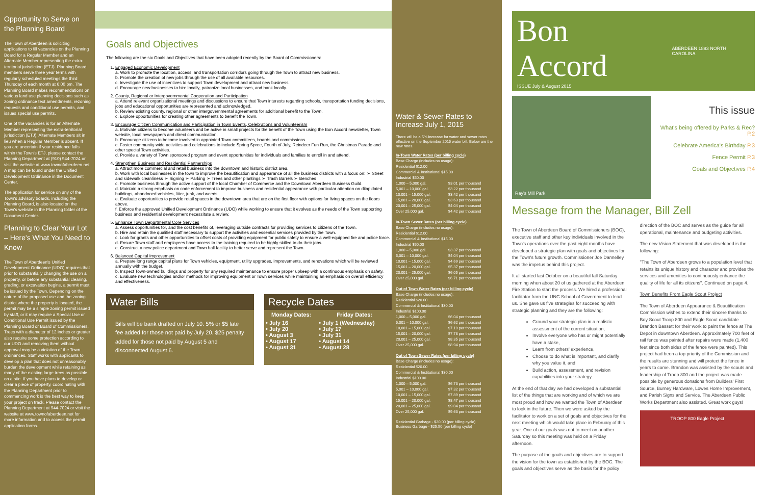Opportunity to Serve on the Planning Board
The Town of Aberdeen is soliciting applications to fill vacancies on the Planning Board for a Regular Member and an Alternate Member representing the extra-territorial jurisdiction (ETJ). Planning Board members serve three year terms with regularly scheduled meetings the third Thursday of each month at 6:00 pm. The Planning Board makes recommendations on various land use planning decisions such as zoning ordinance text amendments, rezoning requests and conditional use permits, and issues special use permits.
One of the vacancies is for an Alternate Member representing the extra-territorial jurisdiction (ETJ). Alternate Members sit in lieu when a Regular Member is absent. If you are uncertain if your residence falls within the Town's ETJ, please contact the Planning Department at (910) 944-7024 or visit the website at www.townofaberdeen.net. A map can be found under the Unified Development Ordinance in the Document Center.
The application for service on any of the Town's advisory boards, including the Planning Board, is also located on the Town's website in the Planning folder of the Document Center.
Planning to Clear Your Lot – Here's What You Need to Know
The Town of Aberdeen's Unified Development Ordinance (UDO) requires that prior to substantially changing the use on a property, or before any substantial clearing, grading, or excavation begins, a permit must be issued by the Town. Depending on the nature of the proposed use and the zoning district where the property is located, the permit may be a simple zoning permit issued by staff, or it may require a Special Use or Conditional Use Permit issued by the Planning Board or Board of Commissioners. Trees with a diameter of 12 inches or greater also require some protection according to our UDO and removing them without approval may be a violation of the Town ordinances. Staff works with applicants to develop a plan that does not unreasonably burden the development while retaining as many of the existing large trees as possible on a site. If you have plans to develop or clear a piece of property, coordinating with the Planning Department prior to commencing work is the best way to keep your project on track. Please contact the Planning Department at 944-7024 or visit the website at www.townofaberdeen.net for more information and to access the permit application forms.
Goals and Objectives
The following are the six Goals and Objectives that have been adopted recently by the Board of Commissioners:
1. Engaged Economic Development
a. Work to promote the location, access, and transportation corridors going through the Town to attract new business.
b. Promote the creation of new jobs through the use of all available resources.
c. Investigate the use of incentives to support Town development and attract new business.
d. Encourage new businesses to hire locally, patronize local businesses, and bank locally.
2. County, Regional or Intergovernmental Cooperation and Participation
a. Attend relevant organizational meetings and discussions to ensure that Town interests regarding schools, transportation funding decisions, jobs and educational opportunities are represented and acknowledged.
b. Review existing county, regional or other intergovernmental agreements for additional benefit to the Town.
c. Explore opportunities for creating other agreements to benefit the Town.
3. Encourage Citizen Communication and Participation in Town Events, Celebrations and Volunteerism
a. Motivate citizens to become volunteers and be active in small projects for the benefit of the Town using the Bon Accord newsletter, Town website, local newspapers and direct communication.
b. Encourage citizens to become involved in appointed Town committees, boards and commissions.
c. Foster community-wide activities and celebrations to include Spring Spree, Fourth of July, Reindeer Fun Run, the Christmas Parade and other special Town activities.
d. Provide a variety of Town sponsored program and event opportunities for individuals and families to enroll in and attend.
4. Strengthen Business and Residential Partnerships
a. Attract more commercial and retail business into the downtown and historic district area.
b. Work with local businesses in the town to improve the beautification and appearance of all the business districts with a focus on: ➢ Street and sidewalk cleanliness ➢ Signing ➢ Parking ➢ Trees and other plantings ➢ Trash Barrels ➢ Benches
c. Promote business through the active support of the local Chamber of Commerce and the Downtown Aberdeen Business Guild.
d. Maintain a strong emphasis on code enforcement to improve business and residential appearance with particular attention on dilapidated buildings, abandoned vehicles, litter, junk, and weeds.
e. Evaluate opportunities to provide retail spaces in the downtown area that are on the first floor with options for living spaces on the floors above.
f. Enforce the approved Unified Development Ordinance (UDO) while working to ensure that it evolves as the needs of the Town supporting business and residential development necessitate a review.
5. Enhance Town Departmental Core Services
a. Assess opportunities for, and the cost benefits of, leveraging outside contracts for providing services to citizens of the Town.
b. Hire and retain the qualified staff necessary to support the activities and essential services provided by the Town.
c. Look for grants and other opportunities to offset costs of providing equipment for public safety to ensure a well-equipped fire and police force.
d. Ensure Town staff and employees have access to the training required to be highly skilled to do their jobs.
e. Construct a new police department and Town hall facility to better serve and represent the Town.
6. Balanced Capital Improvement
a. Prepare long range capital plans for Town vehicles, equipment, utility upgrades, improvements, and renovations which will be reviewed annually with the budget.
b. Inspect Town-owned buildings and property for any required maintenance to ensure proper upkeep with a continuous emphasis on safety.
c. Evaluate new technologies and/or methods for improving equipment or Town services while maintaining an emphasis on overall efficiency and effectiveness.
Water Bills
Bills will be bank drafted on July 10. 5% or $5 late fee added for those not paid by July 20. $25 penalty added for those not paid by August 5 and disconnected August 6.
Recycle Dates
| Monday Dates: | Friday Dates: |
| --- | --- |
| • July 16 • July 20 • August 3 • August 17 • August 31 | • July 1 (Wednesday) • July 17 • July 31 • August 14 • August 28 |
Water & Sewer Rates to Increase July 1, 2015
There will be a 5% increase for water and sewer rates effective on the September 2015 water bill. Below are the new rates.
| In-Town Water Rates (per billing cycle) | |
| Base Charge (includes no usage): | |
| Residential $12.00 | |
| Commercial & Institutional $15.00 | |
| Industrial $50.00 | |
| 1,000 – 5,000 gal. | $3.01 per thousand |
| 5,001 – 10,000 gal. | $3.22 per thousand |
| 10,001 – 15,000 gal. | $3.42 per thousand |
| 15,001 – 20,000 gal. | $3.63 per thousand |
| 20,001 – 25,000 gal. | $4.04 per thousand |
| Over 25,000 gal. | $4.42 per thousand |
| In-Town Sewer Rates (per billing cycle) | |
| Base Charge (includes no usage): | |
| Residential $12.00 | |
| Commercial & Institutional $15.00 | |
| Industrial $50.00 | |
| 1,000 – 5,000 gal. | $3.37 per thousand |
| 5,001 – 10,000 gal. | $4.04 per thousand |
| 10,001 – 15,000 gal. | $4.69 per thousand |
| 15,001 – 20,000 gal. | $5.37 per thousand |
| 20,001 – 25,000 gal. | $6.05 per thousand |
| Over 25,000 gal. | $6.71 per thousand |
| Out of Town Water Rates (per billing cycle) | |
| Base Charge (includes no usage): | |
| Residential $20.00 | |
| Commercial & Institutional $30.00 | |
| Industrial $100.00 | |
| 1,000 – 5,000 gal. | $6.04 per thousand |
| 5,001 – 10,000 gal. | $6.62 per thousand |
| 10,001 – 15,000 gal. | $7.19 per thousand |
| 15,001 – 20,000 gal. | $7.78 per thousand |
| 20,001 – 25,000 gal. | $8.35 per thousand |
| Over 25,000 gal. | $8.94 per thousand |
| Out of Town Sewer Rates (per billing cycle) | |
| Base Charge (includes no usage): | |
| Residential $20.00 | |
| Commercial & Institutional $30.00 | |
| Industrial $100.00 | |
| 1,000 – 5,000 gal. | $6.73 per thousand |
| 5,001 – 10,000 gal. | $7.32 per thousand |
| 10,001 – 15,000 gal. | $7.89 per thousand |
| 15,001 – 20,000 gal. | $8.47 per thousand |
| 20,001 – 25,000 gal. | $9.04 per thousand |
| Over 25,000 gal. | $9.63 per thousand |
Residential Garbage - $20.00 (per billing cycle)
Business Garbage - $25.50 (per billing cycle)
Bon Accord
ISSUE July & August 2015
ABERDEEN 1893 NORTH CAROLINA
Ray's Mill Park
This issue
What's being offered by Parks & Rec? P.2
Celebrate America's Birthday P.3
Fence Permit P.3
Goals and Objectives P.4
Message from the Manager, Bill Zell
The Town of Aberdeen Board of Commissioners (BOC), executive staff and other key individuals involved in the Town's operations over the past eight months have developed a strategic plan with goals and objectives for the Town's future growth. Commissioner Joe Dannelley was the impetus behind this project.
It all started last October on a beautiful fall Saturday morning when about 20 of us gathered at the Aberdeen Fire Station to start the process. We hired a professional facilitator from the UNC School of Government to lead us. She gave us five strategies for succeeding with strategic planning and they are the following:
Ground your strategic plan in a realistic assessment of the current situation,
Involve everyone who has or might potentially have a stake,
Learn from others' experience,
Choose to do what is important, and clarify why you value it, and
Build action, assessment, and revision capabilities into your strategy.
At the end of that day we had developed a substantial list of the things that are working and of which we are most proud and how we wanted the Town of Aberdeen to look in the future. Then we were asked by the facilitator to work on a set of goals and objectives for the next meeting which would take place in February of this year. One of our goals was not to meet on another Saturday so this meeting was held on a Friday afternoon.
The purpose of the goals and objectives are to support the vision for the town as established by the BOC. The goals and objectives serve as the basis for the policy direction of the BOC and serves as the guide for all operational, maintenance and budgeting activities.
The new Vision Statement that was developed is the following:
"The Town of Aberdeen grows to a population level that retains its unique history and character and provides the services and amenities to continuously enhance the quality of life for all its citizens". Continued on page 4.
Town Benefits From Eagle Scout Project
The Town of Aberdeen Appearance & Beautification Commission wishes to extend their sincere thanks to Boy Scout Troop 800 and Eagle Scout candidate Brandon Bassett for their work to paint the fence at The Depot in downtown Aberdeen. Approximately 700 feet of rail fence was painted after repairs were made (1,400 feet since both sides of the fence were painted). This project had been a top priority of the Commission and the results are stunning and will protect the fence in years to come. Brandon was assisted by the scouts and leadership of Troop 800 and the project was made possible by generous donations from Builders' First Source, Burney Hardware, Lowes Home Improvement, and Parish Signs and Service. The Aberdeen Public Works Department also assisted. Great work guys!
TROOP 800 Eagle Project